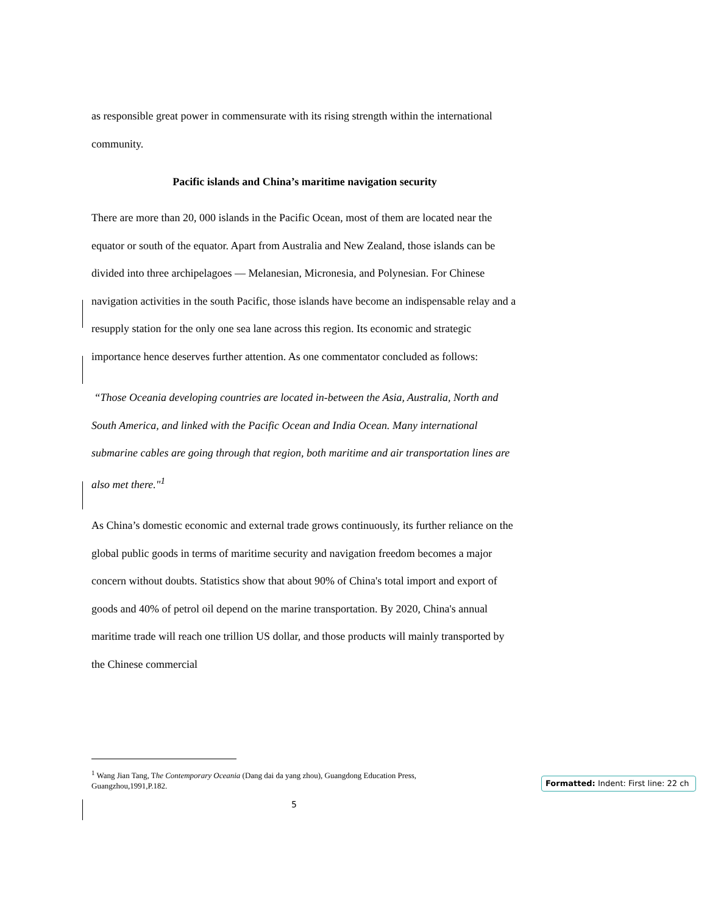as responsible great power in commensurate with its rising strength within the international community.
Pacific islands and China’s maritime navigation security
There are more than 20, 000 islands in the Pacific Ocean, most of them are located near the equator or south of the equator. Apart from Australia and New Zealand, those islands can be divided into three archipelagoes — Melanesian, Micronesia, and Polynesian. For Chinese navigation activities in the south Pacific, those islands have become an indispensable relay and a resupply station for the only one sea lane across this region. Its economic and strategic importance hence deserves further attention. As one commentator concluded as follows:
“Those Oceania developing countries are located in-between the Asia, Australia, North and South America, and linked with the Pacific Ocean and India Ocean. Many international submarine cables are going through that region, both maritime and air transportation lines are also met there."<sup>1</sup>
As China’s domestic economic and external trade grows continuously, its further reliance on the global public goods in terms of maritime security and navigation freedom becomes a major concern without doubts. Statistics show that about 90% of China's total import and export of goods and 40% of petrol oil depend on the marine transportation. By 2020, China's annual maritime trade will reach one trillion US dollar, and those products will mainly transported by the Chinese commercial
<sup>1</sup> Wang Jian Tang, The Contemporary Oceania (Dang dai da yang zhou), Guangdong Education Press, Guangzhou,1991,P.182.
5
Formatted: Indent: First line: 22 ch